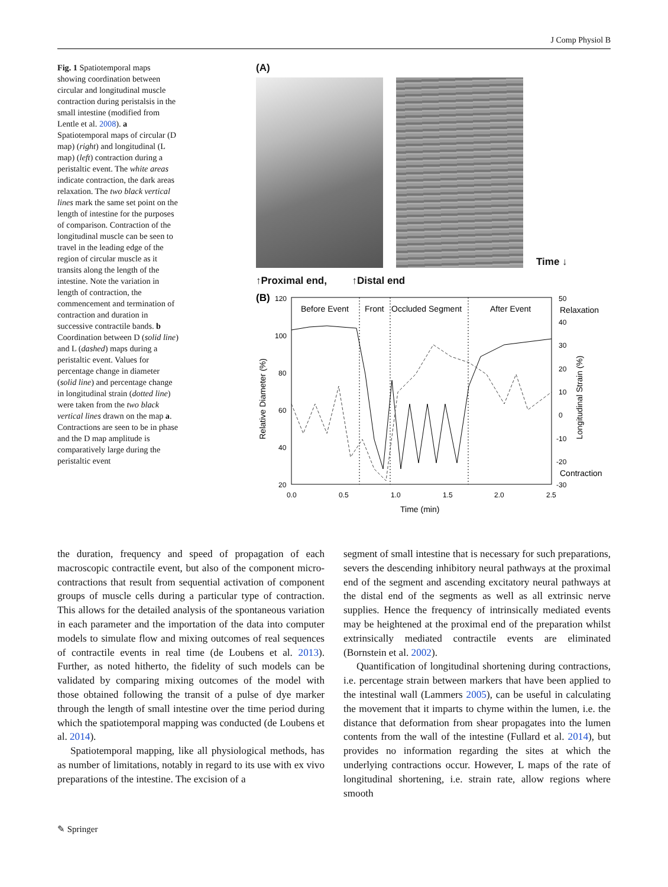J Comp Physiol B
Fig. 1 Spatiotemporal maps showing coordination between circular and longitudinal muscle contraction during peristalsis in the small intestine (modified from Lentle et al. 2008). a Spatiotemporal maps of circular (D map) (right) and longitudinal (L map) (left) contraction during a peristaltic event. The white areas indicate contraction, the dark areas relaxation. The two black vertical lines mark the same set point on the length of intestine for the purposes of comparison. Contraction of the longitudinal muscle can be seen to travel in the leading edge of the region of circular muscle as it transits along the length of the intestine. Note the variation in length of contraction, the commencement and termination of contraction and duration in successive contractile bands. b Coordination between D (solid line) and L (dashed) maps during a peristaltic event. Values for percentage change in diameter (solid line) and percentage change in longitudinal strain (dotted line) were taken from the two black vertical lines drawn on the map a. Contractions are seen to be in phase and the D map amplitude is comparatively large during the peristaltic event
(A)
Time ↓
↑Proximal end, ↑Distal end
(B)
120
100
80
60
40
20
50
40
30
20
10
0
-10
-20
-30
0.0
0.5
1.0
1.5
2.0
2.5
Before Event
Front
Occluded Segment
After Event
Relaxation
Contraction
Time (min)
Relative Diameter (%)
Longitudinal Strain (%)
the duration, frequency and speed of propagation of each macroscopic contractile event, but also of the component micro-contractions that result from sequential activation of component groups of muscle cells during a particular type of contraction. This allows for the detailed analysis of the spontaneous variation in each parameter and the importation of the data into computer models to simulate flow and mixing outcomes of real sequences of contractile events in real time (de Loubens et al. 2013). Further, as noted hitherto, the fidelity of such models can be validated by comparing mixing outcomes of the model with those obtained following the transit of a pulse of dye marker through the length of small intestine over the time period during which the spatiotemporal mapping was conducted (de Loubens et al. 2014).
Spatiotemporal mapping, like all physiological methods, has as number of limitations, notably in regard to its use with ex vivo preparations of the intestine. The excision of a
segment of small intestine that is necessary for such preparations, severs the descending inhibitory neural pathways at the proximal end of the segment and ascending excitatory neural pathways at the distal end of the segments as well as all extrinsic nerve supplies. Hence the frequency of intrinsically mediated events may be heightened at the proximal end of the preparation whilst extrinsically mediated contractile events are eliminated (Bornstein et al. 2002).
Quantification of longitudinal shortening during contractions, i.e. percentage strain between markers that have been applied to the intestinal wall (Lammers 2005), can be useful in calculating the movement that it imparts to chyme within the lumen, i.e. the distance that deformation from shear propagates into the lumen contents from the wall of the intestine (Fullard et al. 2014), but provides no information regarding the sites at which the underlying contractions occur. However, L maps of the rate of longitudinal shortening, i.e. strain rate, allow regions where smooth
✎ Springer